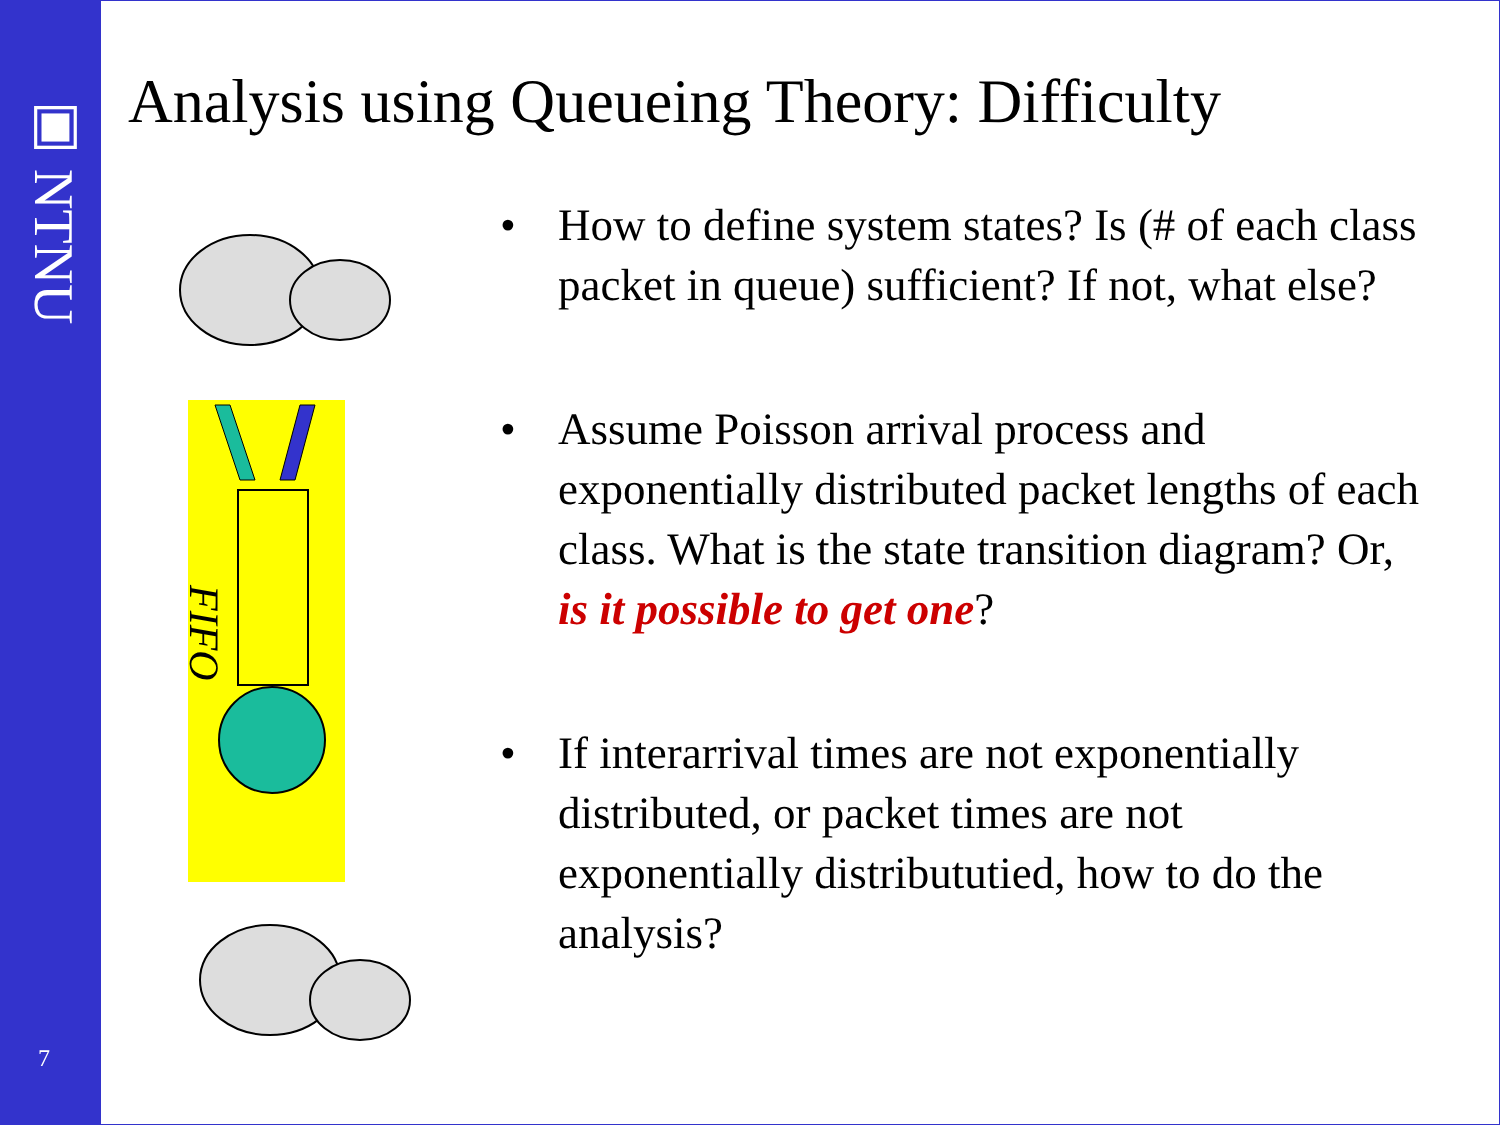▣ NTNU
7
Analysis using Queueing Theory: Difficulty
FIFO
• How to define system states? Is (# of each class packet in queue) sufficient? If not, what else?
• Assume Poisson arrival process and exponentially distributed packet lengths of each class. What is the state transition diagram? Or, is it possible to get one?
• If interarrival times are not exponentially distributed, or packet times are not exponentially distribututied, how to do the analysis?